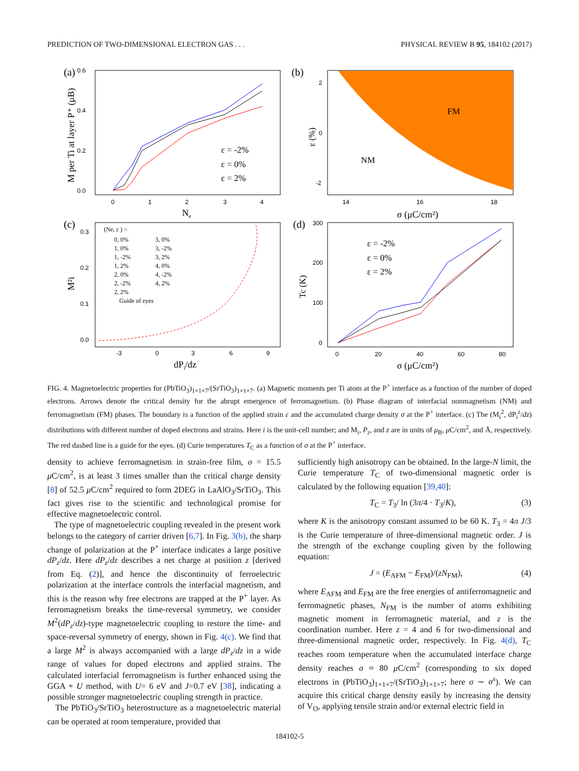PREDICTION OF TWO-DIMENSIONAL ELECTRON GAS . . . PHYSICAL REVIEW B 95, 184102 (2017)
(a)
0.0
0.2
0.4
0.6
0
1
2
3
4
Ne
M per Ti at layer P⁺ (μB)
ε = -2%
ε = 0%
ε = 2%
(b)
FM
NM
2
0
-2
14
16
18
σ (μC/cm²)
ε (%)
(c)
(Ne, ε ) =
0, 0%
1, 0%
1, -2%
1, 2%
2, 0%
2, -2%
2, 2%
Guide of eyes
3, 0%
3, -2%
3, 2%
4, 0%
4, -2%
4, 2%
0.0
0.1
0.2
0.3
-3
0
3
6
9
dPi/dz
M²i
(d)
300
200
100
0
0
20
40
60
80
σ (μC/cm²)
Tc (K)
ε = -2%
ε = 0%
ε = 2%
FIG. 4. Magnetoelectric properties for (PbTiO<sub>3</sub>)<sub>1×1×7</sub>/(SrTiO<sub>3</sub>)<sub>1×1×7</sub>. (a) Magnetic moments per Ti atom at the P<sup>+</sup> interface as a function of the number of doped electrons. Arrows denote the critical density for the abrupt emergence of ferromagnetism. (b) Phase diagram of interfacial nonmagnetism (NM) and ferromagnetism (FM) phases. The boundary is a function of the applied strain ε and the accumulated charge density σ at the P<sup>+</sup> interface. (c) The (M<sub>i</sub><sup>2</sup>, dP<sub>i</sub><sup>z</sup>/dz) distributions with different number of doped electrons and strains. Here i is the unit-cell number; and M<sub>i</sub>, P<sub>z</sub>, and z are in units of μ<sub>B</sub>, μ C/cm<sup>2</sup>, and Å, respectively. The red dashed line is a guide for the eyes. (d) Curie temperatures T<sub>C</sub> as a function of σ at the P<sup>+</sup> interface.
density to achieve ferromagnetism in strain-free film, σ = 15.5 μ C/cm<sup>2</sup>, is at least 3 times smaller than the critical charge density [8] of 52.5 μ C/cm<sup>2</sup> required to form 2DEG in LaAlO<sub>3</sub>/SrTiO<sub>3</sub>. This fact gives rise to the scientific and technological promise for effective magnetoelectric control.
The type of magnetoelectric coupling revealed in the present work belongs to the category of carrier driven [6,7]. In Fig. 3(b), the sharp change of polarization at the P<sup>+</sup> interface indicates a large positive dP<sub>z</sub>/dz. Here dP<sub>z</sub>/dz describes a net charge at position z [derived from Eq. (2)], and hence the discontinuity of ferroelectric polarization at the interface controls the interfacial magnetism, and this is the reason why free electrons are trapped at the P<sup>+</sup> layer. As ferromagnetism breaks the time-reversal symmetry, we consider M<sup>2</sup>(dP<sub>z</sub>/dz)-type magnetoelectric coupling to restore the time- and space-reversal symmetry of energy, shown in Fig. 4(c). We find that a large M<sup>2</sup> is always accompanied with a large dP<sub>z</sub>/dz in a wide range of values for doped electrons and applied strains. The calculated interfacial ferromagnetism is further enhanced using the GGA + U method, with U= 6 eV and J=0.7 eV [38], indicating a possible stronger magnetoelectric coupling strength in practice.
The PbTiO<sub>3</sub>/SrTiO<sub>3</sub> heterostructure as a magnetoelectric material can be operated at room temperature, provided that
sufficiently high anisotropy can be obtained. In the large-N limit, the Curie temperature T<sub>C</sub> of two-dimensional magnetic order is calculated by the following equation [39,40]:
T<sub>C</sub> = T<sub>3</sub>/ ln (3π/4 · T<sub>3</sub>/K), (3)
where K is the anisotropy constant assumed to be 60 K. T<sub>3</sub> = 4π J/3 is the Curie temperature of three-dimensional magnetic order. J is the strength of the exchange coupling given by the following equation:
J = (E<sub>AFM</sub> − E<sub>FM</sub>)/(zN<sub>FM</sub>), (4)
where E<sub>AFM</sub> and E<sub>FM</sub> are the free energies of antiferromagnetic and ferromagnetic phases, N<sub>FM</sub> is the number of atoms exhibiting magnetic moment in ferromagnetic material, and z is the coordination number. Here z = 4 and 6 for two-dimensional and three-dimensional magnetic order, respectively. In Fig. 4(d), T<sub>C</sub> reaches room temperature when the accumulated interface charge density reaches σ ≈ 80 μ C/cm<sup>2</sup> (corresponding to six doped electrons in (PbTiO<sub>3</sub>)<sub>1×1×7</sub>/(SrTiO<sub>3</sub>)<sub>1×1×7</sub>; here σ ∼ σ<sup>s</sup>). We can acquire this critical charge density easily by increasing the density of V<sub>O</sub>, applying tensile strain and/or external electric field in
184102-5